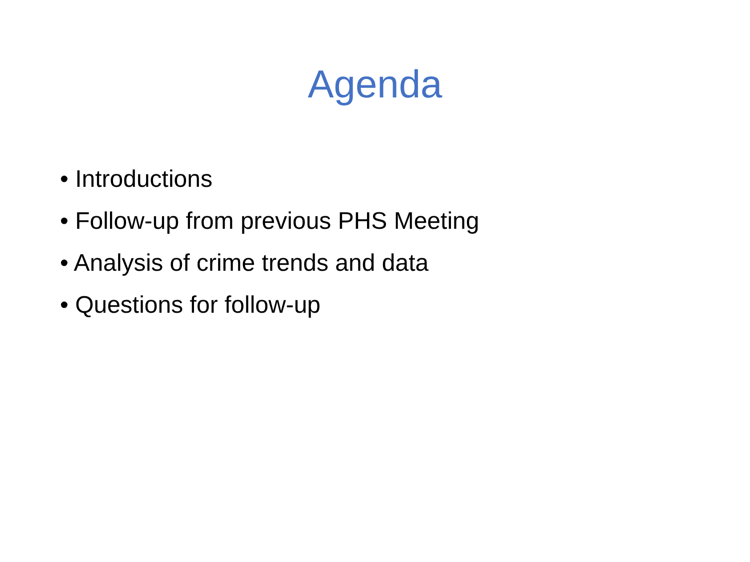Agenda
• Introductions
• Follow-up from previous PHS Meeting
• Analysis of crime trends and data
• Questions for follow-up